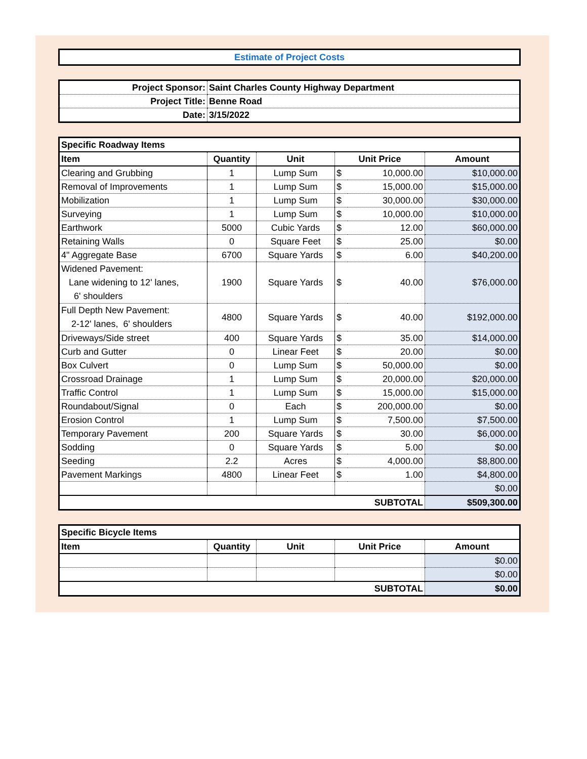Estimate of Project Costs
| Project Sponsor: | Saint Charles County Highway Department |
| Project Title: | Benne Road |
| Date: | 3/15/2022 |
| Specific Roadway Items | | | | | |
| --- | --- | --- | --- | --- | --- |
| Item | Quantity | Unit | Unit Price | | Amount |
| Clearing and Grubbing | 1 | Lump Sum | $ | 10,000.00 | $10,000.00 |
| Removal of Improvements | 1 | Lump Sum | $ | 15,000.00 | $15,000.00 |
| Mobilization | 1 | Lump Sum | $ | 30,000.00 | $30,000.00 |
| Surveying | 1 | Lump Sum | $ | 10,000.00 | $10,000.00 |
| Earthwork | 5000 | Cubic Yards | $ | 12.00 | $60,000.00 |
| Retaining Walls | 0 | Square Feet | $ | 25.00 | $0.00 |
| 4" Aggregate Base | 6700 | Square Yards | $ | 6.00 | $40,200.00 |
| Widened Pavement: Lane widening to 12' lanes, 6' shoulders | 1900 | Square Yards | $ | 40.00 | $76,000.00 |
| Full Depth New Pavement: 2-12' lanes, 6' shoulders | 4800 | Square Yards | $ | 40.00 | $192,000.00 |
| Driveways/Side street | 400 | Square Yards | $ | 35.00 | $14,000.00 |
| Curb and Gutter | 0 | Linear Feet | $ | 20.00 | $0.00 |
| Box Culvert | 0 | Lump Sum | $ | 50,000.00 | $0.00 |
| Crossroad Drainage | 1 | Lump Sum | $ | 20,000.00 | $20,000.00 |
| Traffic Control | 1 | Lump Sum | $ | 15,000.00 | $15,000.00 |
| Roundabout/Signal | 0 | Each | $ | 200,000.00 | $0.00 |
| Erosion Control | 1 | Lump Sum | $ | 7,500.00 | $7,500.00 |
| Temporary Pavement | 200 | Square Yards | $ | 30.00 | $6,000.00 |
| Sodding | 0 | Square Yards | $ | 5.00 | $0.00 |
| Seeding | 2.2 | Acres | $ | 4,000.00 | $8,800.00 |
| Pavement Markings | 4800 | Linear Feet | $ | 1.00 | $4,800.00 |
| | | | | | $0.00 |
| SUBTOTAL | | | | | $509,300.00 |
| Specific Bicycle Items | | | | |
| --- | --- | --- | --- | --- |
| Item | Quantity | Unit | Unit Price | Amount |
| | | | | $0.00 |
| | | | | $0.00 |
| SUBTOTAL | | | | $0.00 |